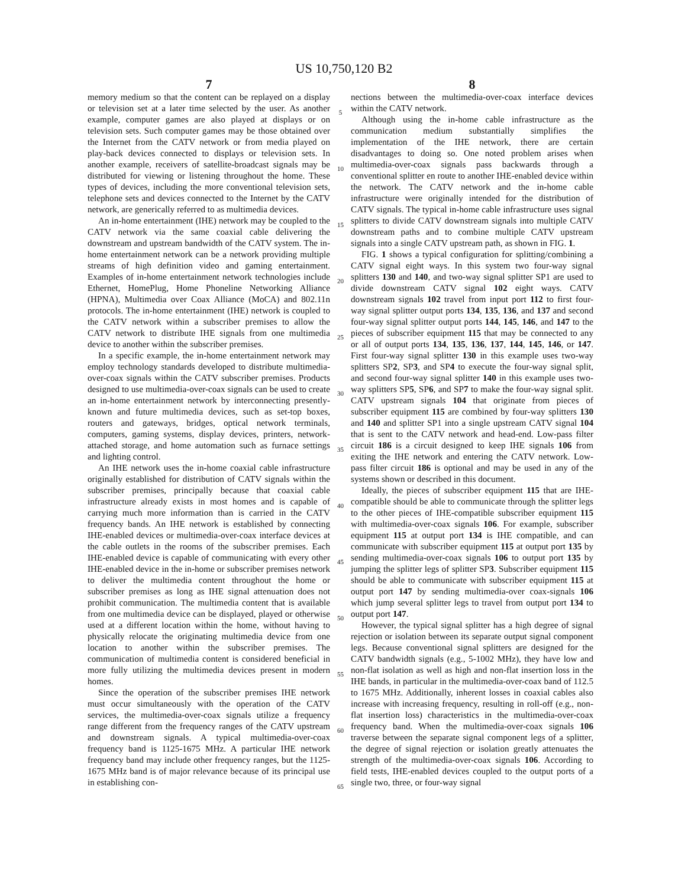US 10,750,120 B2
7
memory medium so that the content can be replayed on a display or television set at a later time selected by the user. As another example, computer games are also played at displays or on television sets. Such computer games may be those obtained over the Internet from the CATV network or from media played on play-back devices connected to displays or television sets. In another example, receivers of satellite-broadcast signals may be distributed for viewing or listening throughout the home. These types of devices, including the more conventional television sets, telephone sets and devices connected to the Internet by the CATV network, are generically referred to as multimedia devices.
An in-home entertainment (IHE) network may be coupled to the CATV network via the same coaxial cable delivering the downstream and upstream bandwidth of the CATV system. The in-home entertainment network can be a network providing multiple streams of high definition video and gaming entertainment. Examples of in-home entertainment network technologies include Ethernet, HomePlug, Home Phoneline Networking Alliance (HPNA), Multimedia over Coax Alliance (MoCA) and 802.11n protocols. The in-home entertainment (IHE) network is coupled to the CATV network within a subscriber premises to allow the CATV network to distribute IHE signals from one multimedia device to another within the subscriber premises.
In a specific example, the in-home entertainment network may employ technology standards developed to distribute multimedia-over-coax signals within the CATV subscriber premises. Products designed to use multimedia-over-coax signals can be used to create an in-home entertainment network by interconnecting presently-known and future multimedia devices, such as set-top boxes, routers and gateways, bridges, optical network terminals, computers, gaming systems, display devices, printers, network-attached storage, and home automation such as furnace settings and lighting control.
An IHE network uses the in-home coaxial cable infrastructure originally established for distribution of CATV signals within the subscriber premises, principally because that coaxial cable infrastructure already exists in most homes and is capable of carrying much more information than is carried in the CATV frequency bands. An IHE network is established by connecting IHE-enabled devices or multimedia-over-coax interface devices at the cable outlets in the rooms of the subscriber premises. Each IHE-enabled device is capable of communicating with every other IHE-enabled device in the in-home or subscriber premises network to deliver the multimedia content throughout the home or subscriber premises as long as IHE signal attenuation does not prohibit communication. The multimedia content that is available from one multimedia device can be displayed, played or otherwise used at a different location within the home, without having to physically relocate the originating multimedia device from one location to another within the subscriber premises. The communication of multimedia content is considered beneficial in more fully utilizing the multimedia devices present in modern homes.
Since the operation of the subscriber premises IHE network must occur simultaneously with the operation of the CATV services, the multimedia-over-coax signals utilize a frequency range different from the frequency ranges of the CATV upstream and downstream signals. A typical multimedia-over-coax frequency band is 1125-1675 MHz. A particular IHE network frequency band may include other frequency ranges, but the 1125-1675 MHz band is of major relevance because of its principal use in establishing con-
5
10
15
20
25
30
35
40
45
50
55
60
65
8
nections between the multimedia-over-coax interface devices within the CATV network.
Although using the in-home cable infrastructure as the communication medium substantially simplifies the implementation of the IHE network, there are certain disadvantages to doing so. One noted problem arises when multimedia-over-coax signals pass backwards through a conventional splitter en route to another IHE-enabled device within the network. The CATV network and the in-home cable infrastructure were originally intended for the distribution of CATV signals. The typical in-home cable infrastructure uses signal splitters to divide CATV downstream signals into multiple CATV downstream paths and to combine multiple CATV upstream signals into a single CATV upstream path, as shown in FIG. 1.
FIG. 1 shows a typical configuration for splitting/combining a CATV signal eight ways. In this system two four-way signal splitters 130 and 140, and two-way signal splitter SP1 are used to divide downstream CATV signal 102 eight ways. CATV downstream signals 102 travel from input port 112 to first four-way signal splitter output ports 134, 135, 136, and 137 and second four-way signal splitter output ports 144, 145, 146, and 147 to the pieces of subscriber equipment 115 that may be connected to any or all of output ports 134, 135, 136, 137, 144, 145, 146, or 147. First four-way signal splitter 130 in this example uses two-way splitters SP2, SP3, and SP4 to execute the four-way signal split, and second four-way signal splitter 140 in this example uses two-way splitters SP5, SP6, and SP7 to make the four-way signal split. CATV upstream signals 104 that originate from pieces of subscriber equipment 115 are combined by four-way splitters 130 and 140 and splitter SP1 into a single upstream CATV signal 104 that is sent to the CATV network and head-end. Low-pass filter circuit 186 is a circuit designed to keep IHE signals 106 from exiting the IHE network and entering the CATV network. Low-pass filter circuit 186 is optional and may be used in any of the systems shown or described in this document.
Ideally, the pieces of subscriber equipment 115 that are IHE-compatible should be able to communicate through the splitter legs to the other pieces of IHE-compatible subscriber equipment 115 with multimedia-over-coax signals 106. For example, subscriber equipment 115 at output port 134 is IHE compatible, and can communicate with subscriber equipment 115 at output port 135 by sending multimedia-over-coax signals 106 to output port 135 by jumping the splitter legs of splitter SP3. Subscriber equipment 115 should be able to communicate with subscriber equipment 115 at output port 147 by sending multimedia-over coax-signals 106 which jump several splitter legs to travel from output port 134 to output port 147.
However, the typical signal splitter has a high degree of signal rejection or isolation between its separate output signal component legs. Because conventional signal splitters are designed for the CATV bandwidth signals (e.g., 5-1002 MHz), they have low and non-flat isolation as well as high and non-flat insertion loss in the IHE bands, in particular in the multimedia-over-coax band of 112.5 to 1675 MHz. Additionally, inherent losses in coaxial cables also increase with increasing frequency, resulting in roll-off (e.g., non-flat insertion loss) characteristics in the multimedia-over-coax frequency band. When the multimedia-over-coax signals 106 traverse between the separate signal component legs of a splitter, the degree of signal rejection or isolation greatly attenuates the strength of the multimedia-over-coax signals 106. According to field tests, IHE-enabled devices coupled to the output ports of a single two, three, or four-way signal